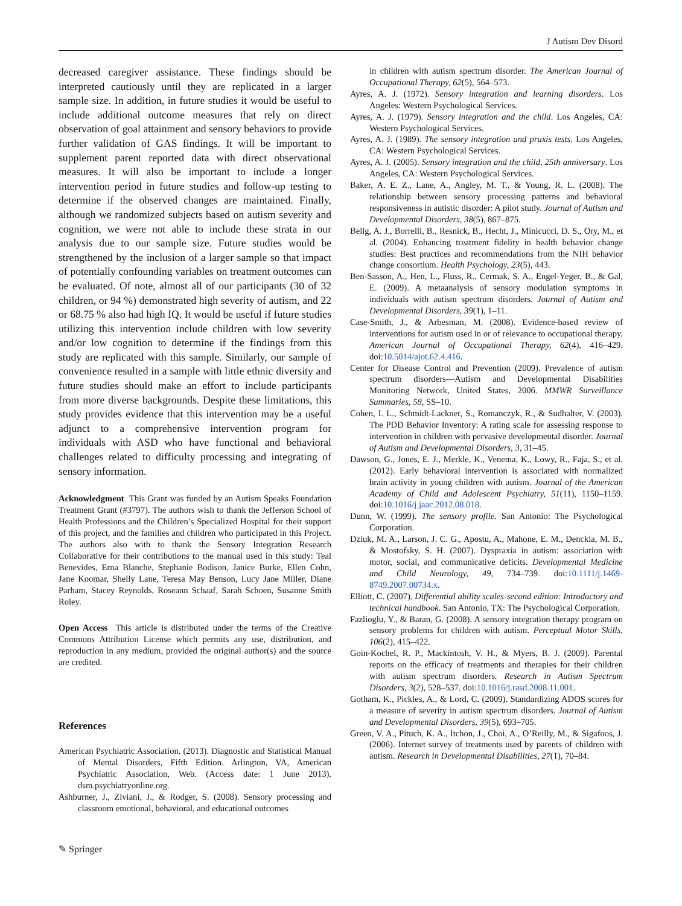J Autism Dev Disord
decreased caregiver assistance. These findings should be interpreted cautiously until they are replicated in a larger sample size. In addition, in future studies it would be useful to include additional outcome measures that rely on direct observation of goal attainment and sensory behaviors to provide further validation of GAS findings. It will be important to supplement parent reported data with direct observational measures. It will also be important to include a longer intervention period in future studies and follow-up testing to determine if the observed changes are maintained. Finally, although we randomized subjects based on autism severity and cognition, we were not able to include these strata in our analysis due to our sample size. Future studies would be strengthened by the inclusion of a larger sample so that impact of potentially confounding variables on treatment outcomes can be evaluated. Of note, almost all of our participants (30 of 32 children, or 94 %) demonstrated high severity of autism, and 22 or 68.75 % also had high IQ. It would be useful if future studies utilizing this intervention include children with low severity and/or low cognition to determine if the findings from this study are replicated with this sample. Similarly, our sample of convenience resulted in a sample with little ethnic diversity and future studies should make an effort to include participants from more diverse backgrounds. Despite these limitations, this study provides evidence that this intervention may be a useful adjunct to a comprehensive intervention program for individuals with ASD who have functional and behavioral challenges related to difficulty processing and integrating of sensory information.
Acknowledgment This Grant was funded by an Autism Speaks Foundation Treatment Grant (#3797). The authors wish to thank the Jefferson School of Health Professions and the Children’s Specialized Hospital for their support of this project, and the families and children who participated in this Project. The authors also with to thank the Sensory Integration Research Collaborative for their contributions to the manual used in this study: Teal Benevides, Erna Blanche, Stephanie Bodison, Janice Burke, Ellen Cohn, Jane Koomar, Shelly Lane, Teresa May Benson, Lucy Jane Miller, Diane Parham, Stacey Reynolds, Roseann Schaaf, Sarah Schoen, Susanne Smith Roley.
Open Access This article is distributed under the terms of the Creative Commons Attribution License which permits any use, distribution, and reproduction in any medium, provided the original author(s) and the source are credited.
References
American Psychiatric Association. (2013). Diagnostic and Statistical Manual of Mental Disorders, Fifth Edition. Arlington, VA, American Psychiatric Association, Web. (Access date: 1 June 2013). dsm.psychiatryonline.org.
Ashburner, J., Ziviani, J., & Rodger, S. (2008). Sensory processing and classroom emotional, behavioral, and educational outcomes
in children with autism spectrum disorder. The American Journal of Occupational Therapy, 62(5), 564–573.
Ayres, A. J. (1972). Sensory integration and learning disorders. Los Angeles: Western Psychological Services.
Ayres, A. J. (1979). Sensory integration and the child. Los Angeles, CA: Western Psychological Services.
Ayres, A. J. (1989). The sensory integration and praxis tests. Los Angeles, CA: Western Psychological Services.
Ayres, A. J. (2005). Sensory integration and the child, 25th anniversary. Los Angeles, CA: Western Psychological Services.
Baker, A. E. Z., Lane, A., Angley, M. T., & Young, R. L. (2008). The relationship between sensory processing patterns and behavioral responsiveness in autistic disorder: A pilot study. Journal of Autism and Developmental Disorders, 38(5), 867–875.
Bellg, A. J., Borrelli, B., Resnick, B., Hecht, J., Minicucci, D. S., Ory, M., et al. (2004). Enhancing treatment fidelity in health behavior change studies: Best practices and recommendations from the NIH behavior change consortium. Health Psychology, 23(5), 443.
Ben-Sasson, A., Hen, L., Fluss, R., Cermak, S. A., Engel-Yeger, B., & Gal, E. (2009). A metaanalysis of sensory modulation symptoms in individuals with autism spectrum disorders. Journal of Autism and Developmental Disorders, 39(1), 1–11.
Case-Smith, J., & Arbesman, M. (2008). Evidence-based review of interventions for autism used in or of relevance to occupational therapy. American Journal of Occupational Therapy, 62(4), 416–429. doi:10.5014/ajot.62.4.416.
Center for Disease Control and Prevention (2009). Prevalence of autism spectrum disorders—Autism and Developmental Disabilities Monitoring Network, United States, 2006. MMWR Surveillance Summaries, 58, SS–10.
Cohen, I. L., Schmidt-Lackner, S., Romanczyk, R., & Sudhalter, V. (2003). The PDD Behavior Inventory: A rating scale for assessing response to intervention in children with pervasive developmental disorder. Journal of Autism and Developmental Disorders, 3, 31–45.
Dawson, G., Jones, E. J., Merkle, K., Venema, K., Lowy, R., Faja, S., et al. (2012). Early behavioral intervention is associated with normalized brain activity in young children with autism. Journal of the American Academy of Child and Adolescent Psychiatry, 51(11), 1150–1159. doi:10.1016/j.jaac.2012.08.018.
Dunn, W. (1999). The sensory profile. San Antonio: The Psychological Corporation.
Dziuk, M. A., Larson, J. C. G., Apostu, A., Mahone, E. M., Denckla, M. B., & Mostofsky, S. H. (2007). Dyspraxia in autism: association with motor, social, and communicative deficits. Developmental Medicine and Child Neurology, 49, 734–739. doi:10.1111/j.1469-8749.2007.00734.x.
Elliott, C. (2007). Differential ability scales-second edition: Introductory and technical handbook. San Antonio, TX: The Psychological Corporation.
Fazlioglu, Y., & Baran, G. (2008). A sensory integration therapy program on sensory problems for children with autism. Perceptual Motor Skills, 106(2), 415–422.
Goin-Kochel, R. P., Mackintosh, V. H., & Myers, B. J. (2009). Parental reports on the efficacy of treatments and therapies for their children with autism spectrum disorders. Research in Autism Spectrum Disorders, 3(2), 528–537. doi:10.1016/j.rasd.2008.11.001.
Gotham, K., Pickles, A., & Lord, C. (2009). Standardizing ADOS scores for a measure of severity in autism spectrum disorders. Journal of Autism and Developmental Disorders, 39(5), 693–705.
Green, V. A., Pituch, K. A., Itchon, J., Choi, A., O’Reilly, M., & Sigafoos, J. (2006). Internet survey of treatments used by parents of children with autism. Research in Developmental Disabilities, 27(1), 70–84.
✎ Springer